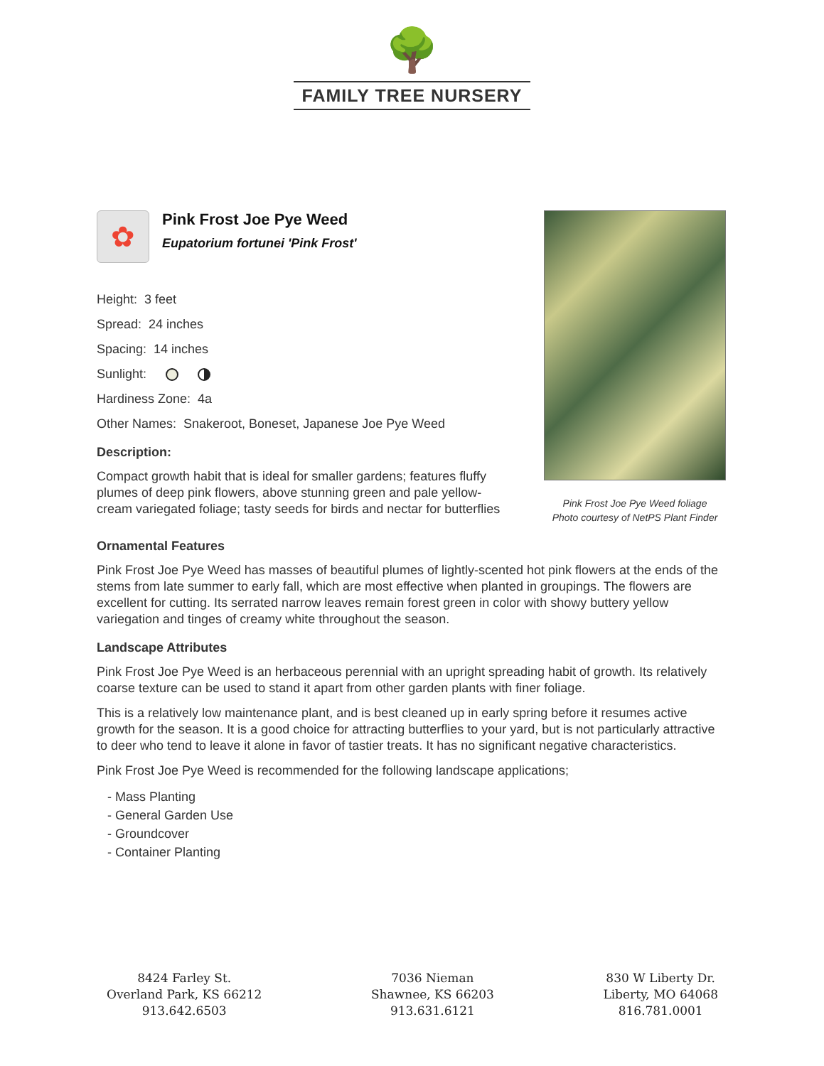🌳
FAMILY TREE NURSERY
✿
Pink Frost Joe Pye Weed
Eupatorium fortunei 'Pink Frost'
Height: 3 feet
Spread: 24 inches
Spacing: 14 inches
Sunlight:
Hardiness Zone: 4a
Other Names: Snakeroot, Boneset, Japanese Joe Pye Weed
Description:
Compact growth habit that is ideal for smaller gardens; features fluffy plumes of deep pink flowers, above stunning green and pale yellow-cream variegated foliage; tasty seeds for birds and nectar for butterflies
Pink Frost Joe Pye Weed foliage
Photo courtesy of NetPS Plant Finder
Ornamental Features
Pink Frost Joe Pye Weed has masses of beautiful plumes of lightly-scented hot pink flowers at the ends of the stems from late summer to early fall, which are most effective when planted in groupings. The flowers are excellent for cutting. Its serrated narrow leaves remain forest green in color with showy buttery yellow variegation and tinges of creamy white throughout the season.
Landscape Attributes
Pink Frost Joe Pye Weed is an herbaceous perennial with an upright spreading habit of growth. Its relatively coarse texture can be used to stand it apart from other garden plants with finer foliage.
This is a relatively low maintenance plant, and is best cleaned up in early spring before it resumes active growth for the season. It is a good choice for attracting butterflies to your yard, but is not particularly attractive to deer who tend to leave it alone in favor of tastier treats. It has no significant negative characteristics.
Pink Frost Joe Pye Weed is recommended for the following landscape applications;
- Mass Planting
- General Garden Use
- Groundcover
- Container Planting
8424 Farley St.
Overland Park, KS 66212
913.642.6503
7036 Nieman
Shawnee, KS 66203
913.631.6121
830 W Liberty Dr.
Liberty, MO 64068
816.781.0001